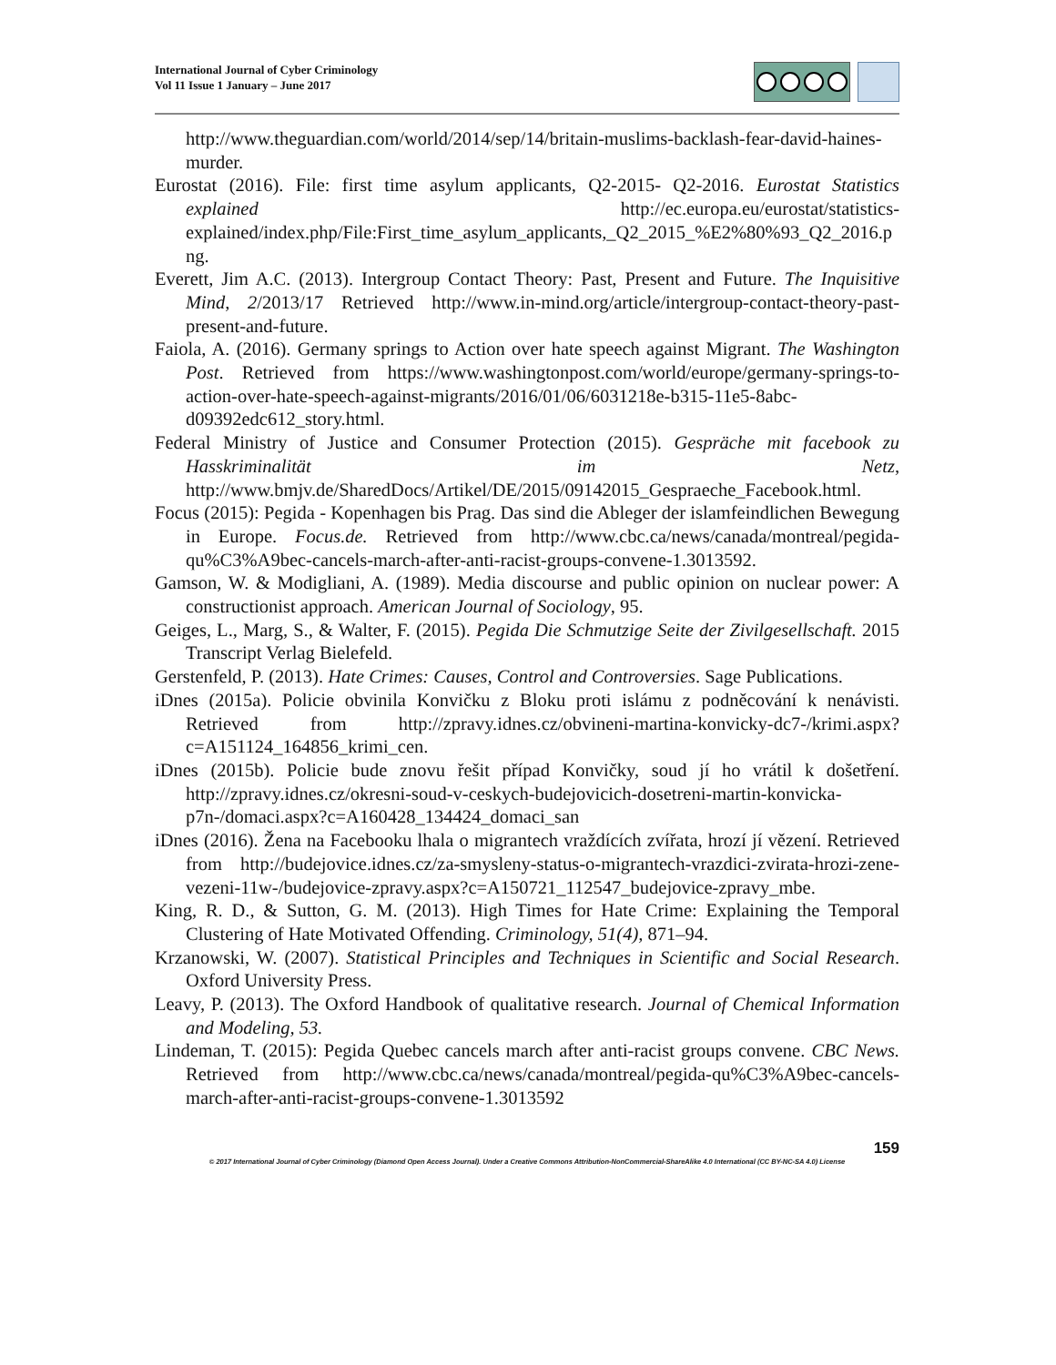International Journal of Cyber Criminology
Vol 11 Issue 1 January – June 2017
http://www.theguardian.com/world/2014/sep/14/britain-muslims-backlash-fear-david-haines-murder.
Eurostat (2016). File: first time asylum applicants, Q2-2015- Q2-2016. Eurostat Statistics explained http://ec.europa.eu/eurostat/statistics-explained/index.php/File:First_time_asylum_applicants,_Q2_2015_%E2%80%93_Q2_2016.png.
Everett, Jim A.C. (2013). Intergroup Contact Theory: Past, Present and Future. The Inquisitive Mind, 2/2013/17 Retrieved http://www.in-mind.org/article/intergroup-contact-theory-past-present-and-future.
Faiola, A. (2016). Germany springs to Action over hate speech against Migrant. The Washington Post. Retrieved from https://www.washingtonpost.com/world/europe/germany-springs-to-action-over-hate-speech-against-migrants/2016/01/06/6031218e-b315-11e5-8abc-d09392edc612_story.html.
Federal Ministry of Justice and Consumer Protection (2015). Gespräche mit facebook zu Hasskriminalität im Netz, http://www.bmjv.de/SharedDocs/Artikel/DE/2015/09142015_Gespraeche_Facebook.html.
Focus (2015): Pegida - Kopenhagen bis Prag. Das sind die Ableger der islamfeindlichen Bewegung in Europe. Focus.de. Retrieved from http://www.cbc.ca/news/canada/montreal/pegida-qu%C3%A9bec-cancels-march-after-anti-racist-groups-convene-1.3013592.
Gamson, W. & Modigliani, A. (1989). Media discourse and public opinion on nuclear power: A constructionist approach. American Journal of Sociology, 95.
Geiges, L., Marg, S., & Walter, F. (2015). Pegida Die Schmutzige Seite der Zivilgesellschaft. 2015 Transcript Verlag Bielefeld.
Gerstenfeld, P. (2013). Hate Crimes: Causes, Control and Controversies. Sage Publications.
iDnes (2015a). Policie obvinila Konvičku z Bloku proti islámu z podněcování k nenávisti. Retrieved from http://zpravy.idnes.cz/obvineni-martina-konvicky-dc7-/krimi.aspx?c=A151124_164856_krimi_cen.
iDnes (2015b). Policie bude znovu řešit případ Konvičky, soud jí ho vrátil k došetření. http://zpravy.idnes.cz/okresni-soud-v-ceskych-budejovicich-dosetreni-martin-konvicka-p7n-/domaci.aspx?c=A160428_134424_domaci_san
iDnes (2016). Žena na Facebooku lhala o migrantech vraždících zvířata, hrozí jí vězení. Retrieved from http://budejovice.idnes.cz/za-smysleny-status-o-migrantech-vrazdici-zvirata-hrozi-zene-vezeni-11w-/budejovice-zpravy.aspx?c=A150721_112547_budejovice-zpravy_mbe.
King, R. D., & Sutton, G. M. (2013). High Times for Hate Crime: Explaining the Temporal Clustering of Hate Motivated Offending. Criminology, 51(4), 871–94.
Krzanowski, W. (2007). Statistical Principles and Techniques in Scientific and Social Research. Oxford University Press.
Leavy, P. (2013). The Oxford Handbook of qualitative research. Journal of Chemical Information and Modeling, 53.
Lindeman, T. (2015): Pegida Quebec cancels march after anti-racist groups convene. CBC News. Retrieved from http://www.cbc.ca/news/canada/montreal/pegida-qu%C3%A9bec-cancels-march-after-anti-racist-groups-convene-1.3013592
159
© 2017 International Journal of Cyber Criminology (Diamond Open Access Journal). Under a Creative Commons Attribution-NonCommercial-ShareAlike 4.0 International (CC BY-NC-SA 4.0) License